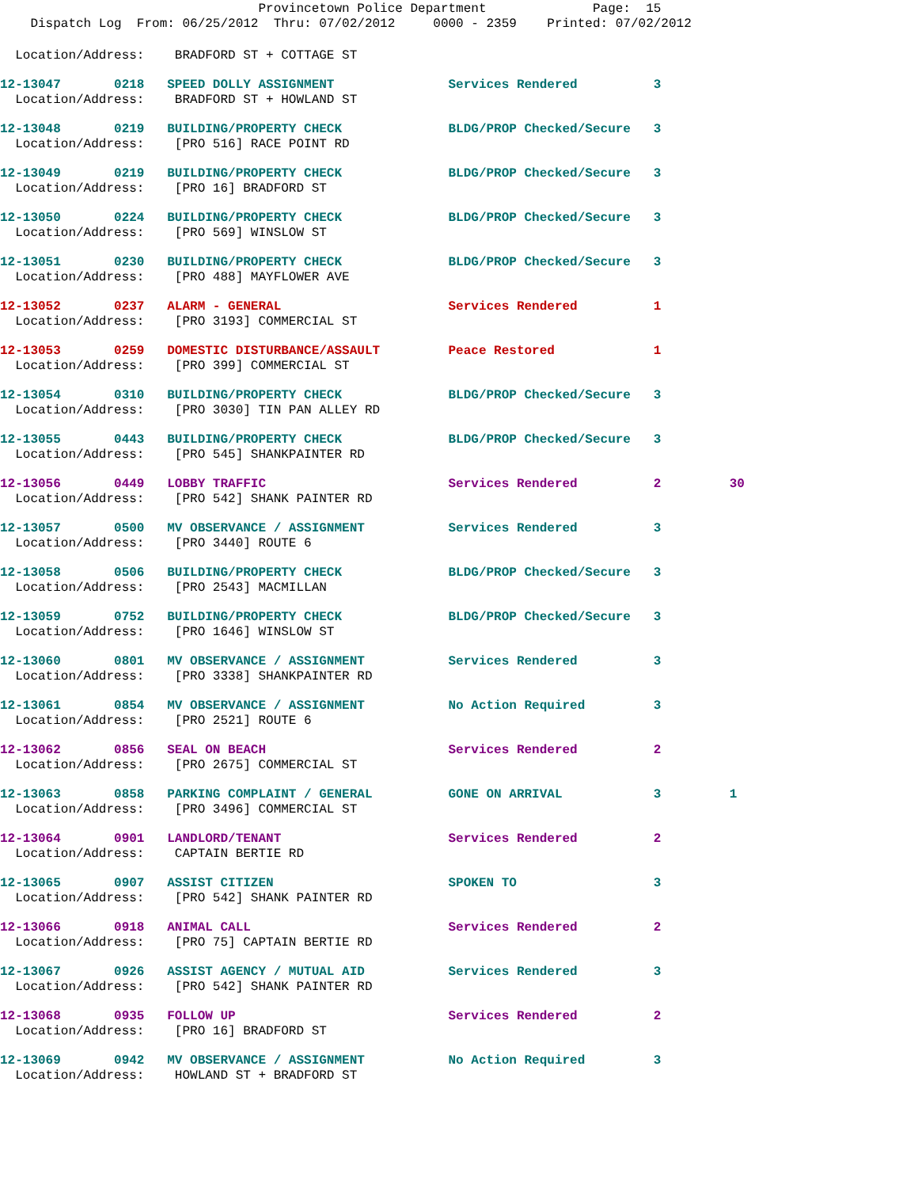Provincetown Police Department Page: 15
Dispatch Log From: 06/25/2012 Thru: 07/02/2012 0000 - 2359 Printed: 07/02/2012
Location/Address: BRADFORD ST + COTTAGE ST
12-13047 0218 SPEED DOLLY ASSIGNMENT Services Rendered 3 Location/Address: BRADFORD ST + HOWLAND ST
12-13048 0219 BUILDING/PROPERTY CHECK BLDG/PROP Checked/Secure 3 Location/Address: [PRO 516] RACE POINT RD
12-13049 0219 BUILDING/PROPERTY CHECK BLDG/PROP Checked/Secure 3 Location/Address: [PRO 16] BRADFORD ST
12-13050 0224 BUILDING/PROPERTY CHECK BLDG/PROP Checked/Secure 3 Location/Address: [PRO 569] WINSLOW ST
12-13051 0230 BUILDING/PROPERTY CHECK BLDG/PROP Checked/Secure 3 Location/Address: [PRO 488] MAYFLOWER AVE
12-13052 0237 ALARM - GENERAL Services Rendered 1 Location/Address: [PRO 3193] COMMERCIAL ST
12-13053 0259 DOMESTIC DISTURBANCE/ASSAULT Peace Restored 1 Location/Address: [PRO 399] COMMERCIAL ST
12-13054 0310 BUILDING/PROPERTY CHECK BLDG/PROP Checked/Secure 3 Location/Address: [PRO 3030] TIN PAN ALLEY RD
12-13055 0443 BUILDING/PROPERTY CHECK BLDG/PROP Checked/Secure 3 Location/Address: [PRO 545] SHANKPAINTER RD
12-13056 0449 LOBBY TRAFFIC Services Rendered 2 30 Location/Address: [PRO 542] SHANK PAINTER RD
12-13057 0500 MV OBSERVANCE / ASSIGNMENT Services Rendered 3 Location/Address: [PRO 3440] ROUTE 6
12-13058 0506 BUILDING/PROPERTY CHECK BLDG/PROP Checked/Secure 3 Location/Address: [PRO 2543] MACMILLAN
12-13059 0752 BUILDING/PROPERTY CHECK BLDG/PROP Checked/Secure 3 Location/Address: [PRO 1646] WINSLOW ST
12-13060 0801 MV OBSERVANCE / ASSIGNMENT Services Rendered 3 Location/Address: [PRO 3338] SHANKPAINTER RD
12-13061 0854 MV OBSERVANCE / ASSIGNMENT No Action Required 3 Location/Address: [PRO 2521] ROUTE 6
12-13062 0856 SEAL ON BEACH Services Rendered 2 Location/Address: [PRO 2675] COMMERCIAL ST
12-13063 0858 PARKING COMPLAINT / GENERAL GONE ON ARRIVAL 3 1 Location/Address: [PRO 3496] COMMERCIAL ST
12-13064 0901 LANDLORD/TENANT Services Rendered 2 Location/Address: CAPTAIN BERTIE RD
12-13065 0907 ASSIST CITIZEN SPOKEN TO 3 Location/Address: [PRO 542] SHANK PAINTER RD
12-13066 0918 ANIMAL CALL Services Rendered 2 Location/Address: [PRO 75] CAPTAIN BERTIE RD
12-13067 0926 ASSIST AGENCY / MUTUAL AID Services Rendered 3 Location/Address: [PRO 542] SHANK PAINTER RD
12-13068 0935 FOLLOW UP Services Rendered 2 Location/Address: [PRO 16] BRADFORD ST
12-13069 0942 MV OBSERVANCE / ASSIGNMENT No Action Required 3 Location/Address: HOWLAND ST + BRADFORD ST